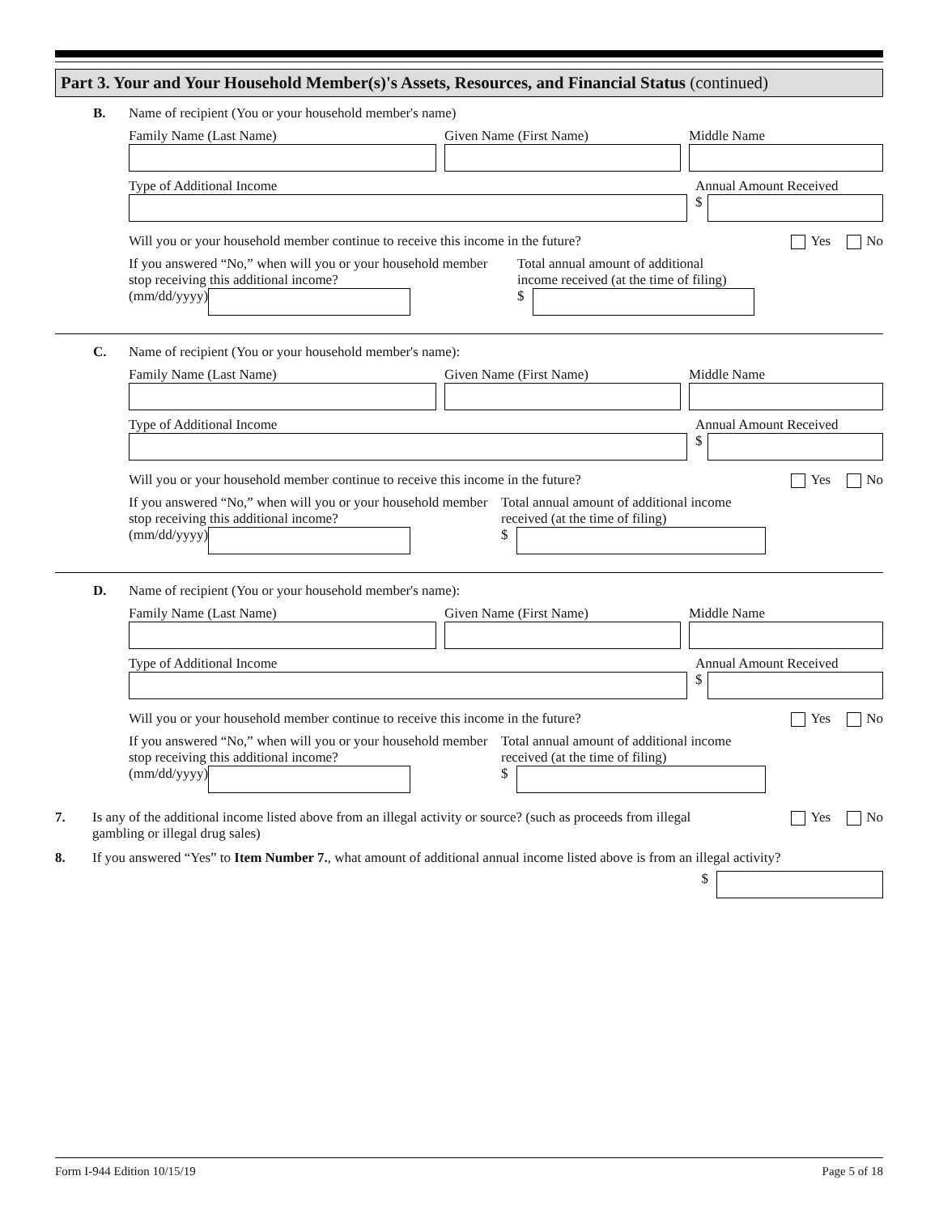Part 3. Your and Your Household Member(s)'s Assets, Resources, and Financial Status (continued)
B.
Name of recipient (You or your household member's name)
Family Name (Last Name) Given Name (First Name) Middle Name
Type of Additional Income Annual Amount Received
$
Will you or your household member continue to receive this income in the future? Yes No
If you answered “No,” when will you or your household member stop receiving this additional income?
(mm/dd/yyyy)
Total annual amount of additional
income received (at the time of filing)
$
C.
Name of recipient (You or your household member's name):
Family Name (Last Name) Given Name (First Name) Middle Name
Type of Additional Income Annual Amount Received
$
Will you or your household member continue to receive this income in the future? Yes No
If you answered “No,” when will you or your household member stop receiving this additional income?
(mm/dd/yyyy)
Total annual amount of additional income
received (at the time of filing)
$
D.
Name of recipient (You or your household member's name):
Family Name (Last Name) Given Name (First Name) Middle Name
Type of Additional Income Annual Amount Received
$
Will you or your household member continue to receive this income in the future? Yes No
If you answered “No,” when will you or your household member stop receiving this additional income?
(mm/dd/yyyy)
Total annual amount of additional income
received (at the time of filing)
$
7.
Is any of the additional income listed above from an illegal activity or source? (such as proceeds from illegal gambling or illegal drug sales) Yes No
8. If you answered “Yes” to Item Number 7., what amount of additional annual income listed above is from an illegal activity?
$
Form I-944 Edition 10/15/19 Page 5 of 18